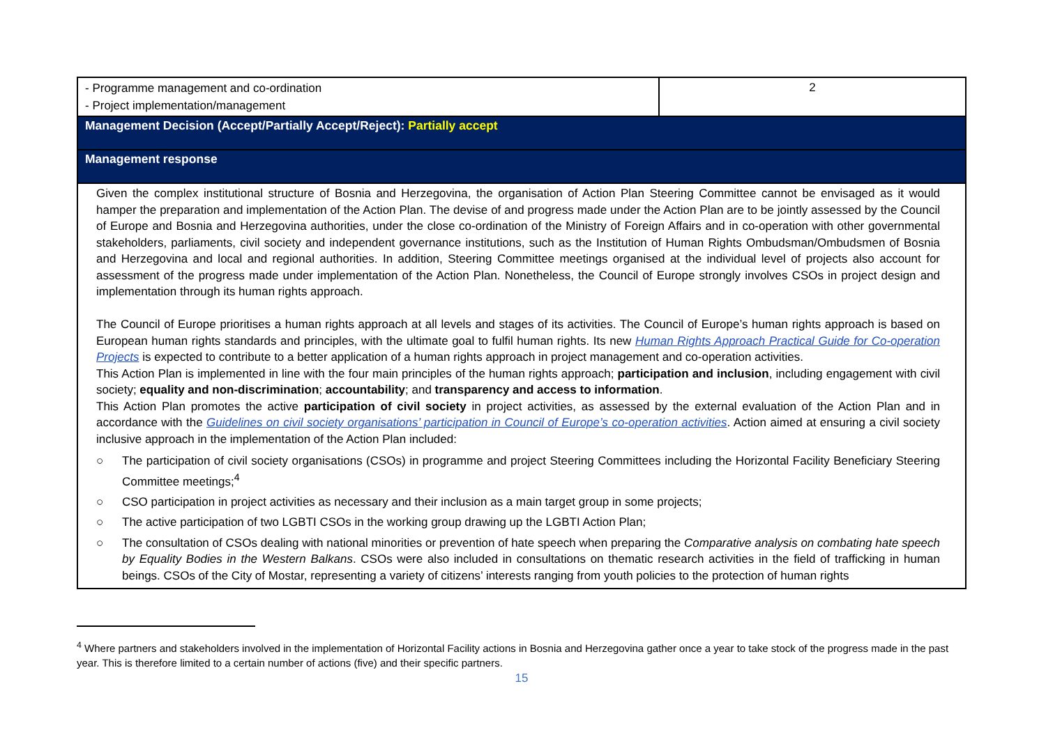| - Programme management and co-ordination - Project implementation/management | 2 |
| Management Decision (Accept/Partially Accept/Reject): Partially accept | |
| Management response | |
| Given the complex institutional structure of Bosnia and Herzegovina, the organisation of Action Plan Steering Committee cannot be envisaged as it would hamper the preparation and implementation of the Action Plan. The devise of and progress made under the Action Plan are to be jointly assessed by the Council of Europe and Bosnia and Herzegovina authorities, under the close co-ordination of the Ministry of Foreign Affairs and in co-operation with other governmental stakeholders, parliaments, civil society and independent governance institutions, such as the Institution of Human Rights Ombudsman/Ombudsmen of Bosnia and Herzegovina and local and regional authorities. In addition, Steering Committee meetings organised at the individual level of projects also account for assessment of the progress made under implementation of the Action Plan. Nonetheless, the Council of Europe strongly involves CSOs in project design and implementation through its human rights approach. The Council of Europe prioritises a human rights approach at all levels and stages of its activities. The Council of Europe’s human rights approach is based on European human rights standards and principles, with the ultimate goal to fulfil human rights. Its new Human Rights Approach Practical Guide for Co-operation Projects is expected to contribute to a better application of a human rights approach in project management and co-operation activities. This Action Plan is implemented in line with the four main principles of the human rights approach; participation and inclusion , including engagement with civil society; equality and non-discrimination ; accountability ; and transparency and access to information . This Action Plan promotes the active participation of civil society in project activities, as assessed by the external evaluation of the Action Plan and in accordance with the Guidelines on civil society organisations’ participation in Council of Europe’s co-operation activities . Action aimed at ensuring a civil society inclusive approach in the implementation of the Action Plan included: ○ The participation of civil society organisations (CSOs) in programme and project Steering Committees including the Horizontal Facility Beneficiary Steering Committee meetings;<sup>4</sup> ○ CSO participation in project activities as necessary and their inclusion as a main target group in some projects; ○ The active participation of two LGBTI CSOs in the working group drawing up the LGBTI Action Plan; ○ The consultation of CSOs dealing with national minorities or prevention of hate speech when preparing the Comparative analysis on combating hate speech by Equality Bodies in the Western Balkans . CSOs were also included in consultations on thematic research activities in the field of trafficking in human beings. CSOs of the City of Mostar, representing a variety of citizens’ interests ranging from youth policies to the protection of human rights | |
<sup>4</sup> Where partners and stakeholders involved in the implementation of Horizontal Facility actions in Bosnia and Herzegovina gather once a year to take stock of the progress made in the past year. This is therefore limited to a certain number of actions (five) and their specific partners.
15